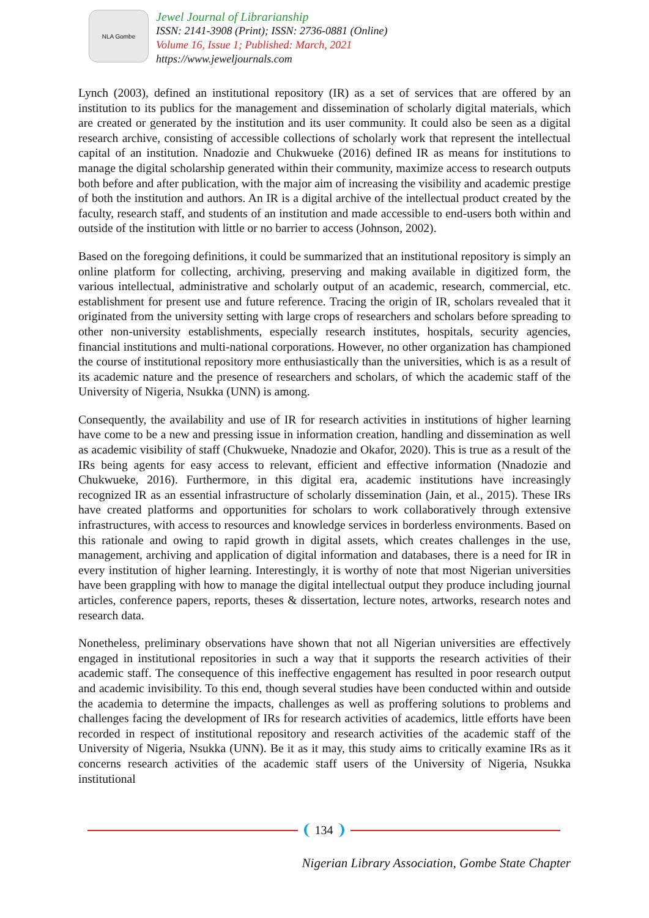NLA Gombe
Jewel Journal of Librarianship
ISSN: 2141-3908 (Print); ISSN: 2736-0881 (Online)
Volume 16, Issue 1; Published: March, 2021
https://www.jeweljournals.com
Lynch (2003), defined an institutional repository (IR) as a set of services that are offered by an institution to its publics for the management and dissemination of scholarly digital materials, which are created or generated by the institution and its user community. It could also be seen as a digital research archive, consisting of accessible collections of scholarly work that represent the intellectual capital of an institution. Nnadozie and Chukwueke (2016) defined IR as means for institutions to manage the digital scholarship generated within their community, maximize access to research outputs both before and after publication, with the major aim of increasing the visibility and academic prestige of both the institution and authors. An IR is a digital archive of the intellectual product created by the faculty, research staff, and students of an institution and made accessible to end-users both within and outside of the institution with little or no barrier to access (Johnson, 2002).
Based on the foregoing definitions, it could be summarized that an institutional repository is simply an online platform for collecting, archiving, preserving and making available in digitized form, the various intellectual, administrative and scholarly output of an academic, research, commercial, etc. establishment for present use and future reference. Tracing the origin of IR, scholars revealed that it originated from the university setting with large crops of researchers and scholars before spreading to other non-university establishments, especially research institutes, hospitals, security agencies, financial institutions and multi-national corporations. However, no other organization has championed the course of institutional repository more enthusiastically than the universities, which is as a result of its academic nature and the presence of researchers and scholars, of which the academic staff of the University of Nigeria, Nsukka (UNN) is among.
Consequently, the availability and use of IR for research activities in institutions of higher learning have come to be a new and pressing issue in information creation, handling and dissemination as well as academic visibility of staff (Chukwueke, Nnadozie and Okafor, 2020). This is true as a result of the IRs being agents for easy access to relevant, efficient and effective information (Nnadozie and Chukwueke, 2016). Furthermore, in this digital era, academic institutions have increasingly recognized IR as an essential infrastructure of scholarly dissemination (Jain, et al., 2015). These IRs have created platforms and opportunities for scholars to work collaboratively through extensive infrastructures, with access to resources and knowledge services in borderless environments. Based on this rationale and owing to rapid growth in digital assets, which creates challenges in the use, management, archiving and application of digital information and databases, there is a need for IR in every institution of higher learning. Interestingly, it is worthy of note that most Nigerian universities have been grappling with how to manage the digital intellectual output they produce including journal articles, conference papers, reports, theses & dissertation, lecture notes, artworks, research notes and research data.
Nonetheless, preliminary observations have shown that not all Nigerian universities are effectively engaged in institutional repositories in such a way that it supports the research activities of their academic staff. The consequence of this ineffective engagement has resulted in poor research output and academic invisibility. To this end, though several studies have been conducted within and outside the academia to determine the impacts, challenges as well as proffering solutions to problems and challenges facing the development of IRs for research activities of academics, little efforts have been recorded in respect of institutional repository and research activities of the academic staff of the University of Nigeria, Nsukka (UNN). Be it as it may, this study aims to critically examine IRs as it concerns research activities of the academic staff users of the University of Nigeria, Nsukka institutional
134
Nigerian Library Association, Gombe State Chapter